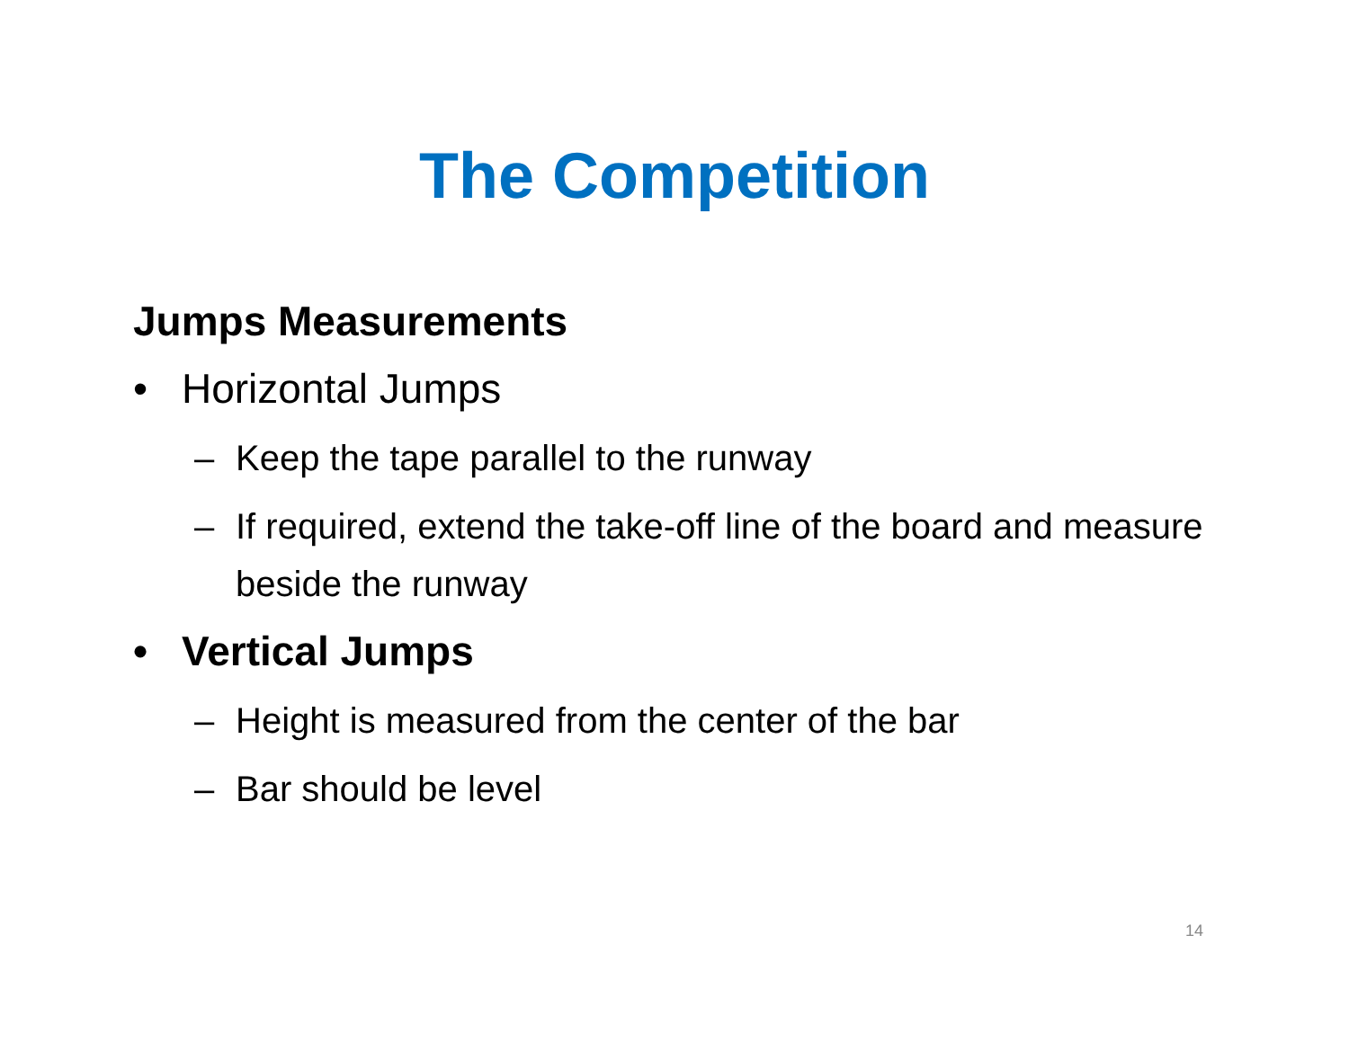The Competition
Jumps Measurements
• Horizontal Jumps
– Keep the tape parallel to the runway
– If required, extend the take-off line of the board and measure beside the runway
• Vertical Jumps
– Height is measured from the center of the bar
– Bar should be level
14